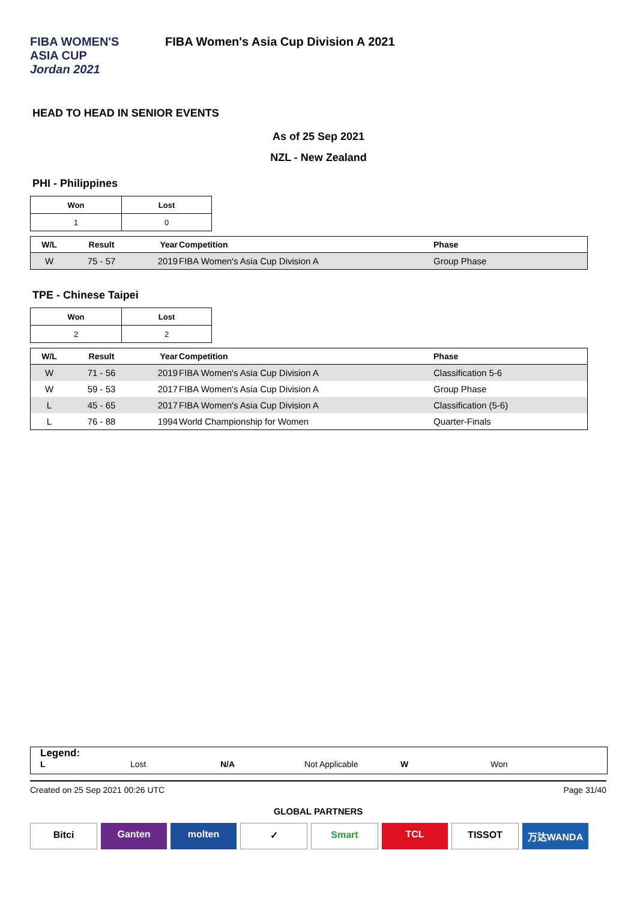FIBA WOMEN'S
ASIA CUP
Jordan 2021
FIBA Women's Asia Cup Division A 2021
HEAD TO HEAD IN SENIOR EVENTS
As of 25 Sep 2021
NZL - New Zealand
PHI - Philippines
| Won | Lost |
| 1 | 0 |
| W/L | Result | Year | Competition | Phase |
| --- | --- | --- | --- | --- |
| W | 75 - 57 | 2019 | FIBA Women's Asia Cup Division A | Group Phase |
TPE - Chinese Taipei
| Won | Lost |
| 2 | 2 |
| W/L | Result | Year | Competition | Phase |
| --- | --- | --- | --- | --- |
| W | 71 - 56 | 2019 | FIBA Women's Asia Cup Division A | Classification 5-6 |
| W | 59 - 53 | 2017 | FIBA Women's Asia Cup Division A | Group Phase |
| L | 45 - 65 | 2017 | FIBA Women's Asia Cup Division A | Classification (5-6) |
| L | 76 - 88 | 1994 | World Championship for Women | Quarter-Finals |
Legend:
L Lost N/A Not Applicable W Won
Created on 25 Sep 2021 00:26 UTC Page 31/40
GLOBAL PARTNERS
Bitci Ganten molten ✓ Smart TCL TISSOT 万达WANDA